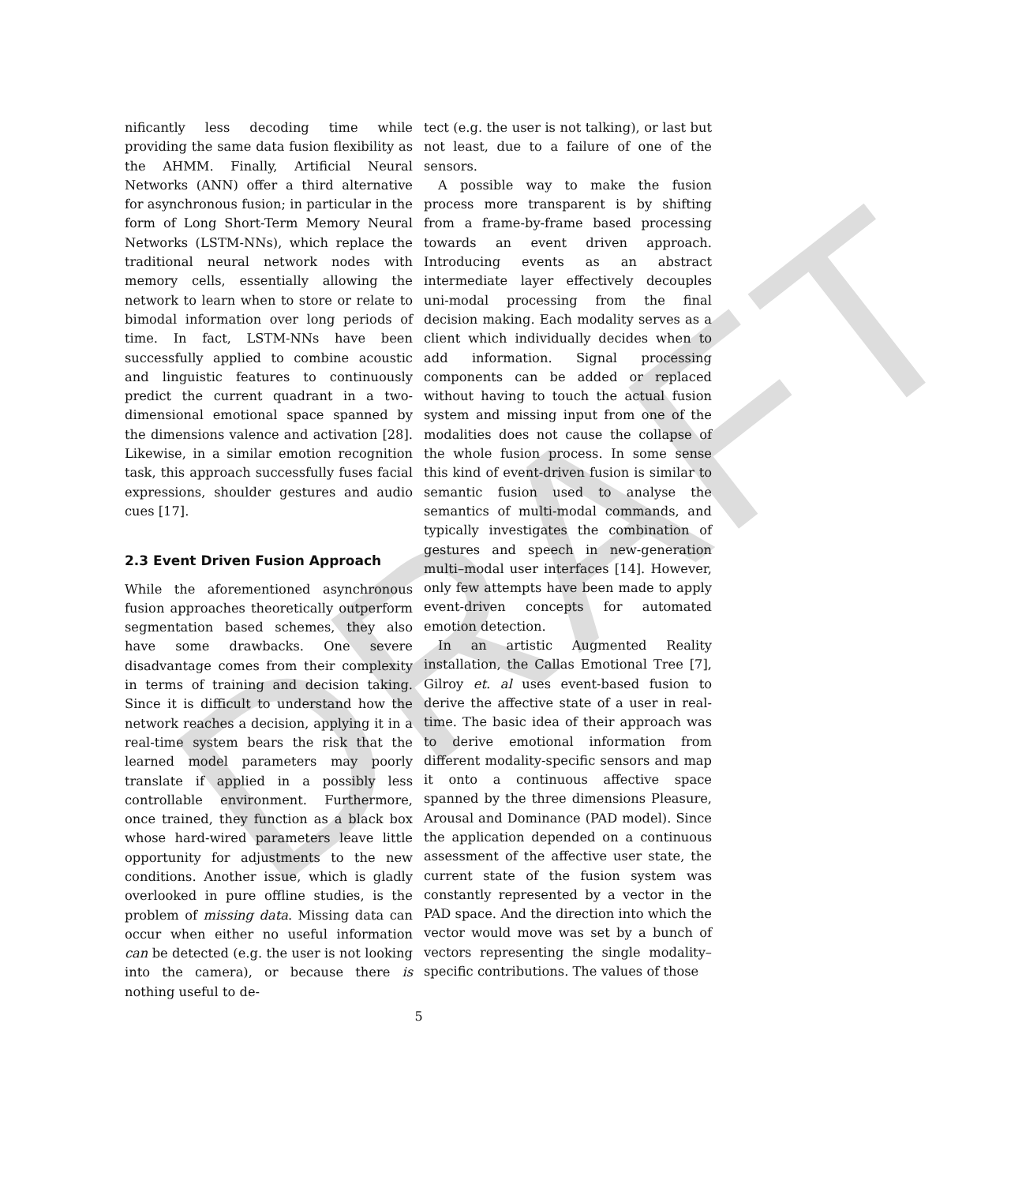DRAFT
nificantly less decoding time while providing the same data fusion flexibility as the AHMM. Finally, Artificial Neural Networks (ANN) offer a third alternative for asynchronous fusion; in particular in the form of Long Short-Term Memory Neural Networks (LSTM-NNs), which replace the traditional neural network nodes with memory cells, essentially allowing the network to learn when to store or relate to bimodal information over long periods of time. In fact, LSTM-NNs have been successfully applied to combine acoustic and linguistic features to continuously predict the current quadrant in a two-dimensional emotional space spanned by the dimensions valence and activation [28]. Likewise, in a similar emotion recognition task, this approach successfully fuses facial expressions, shoulder gestures and audio cues [17].
2.3 Event Driven Fusion Approach
While the aforementioned asynchronous fusion approaches theoretically outperform segmentation based schemes, they also have some drawbacks. One severe disadvantage comes from their complexity in terms of training and decision taking. Since it is difficult to understand how the network reaches a decision, applying it in a real-time system bears the risk that the learned model parameters may poorly translate if applied in a possibly less controllable environment. Furthermore, once trained, they function as a black box whose hard-wired parameters leave little opportunity for adjustments to the new conditions. Another issue, which is gladly overlooked in pure offline studies, is the problem of missing data. Missing data can occur when either no useful information can be detected (e.g. the user is not looking into the camera), or because there is nothing useful to de-
tect (e.g. the user is not talking), or last but not least, due to a failure of one of the sensors.
A possible way to make the fusion process more transparent is by shifting from a frame-by-frame based processing towards an event driven approach. Introducing events as an abstract intermediate layer effectively decouples uni-modal processing from the final decision making. Each modality serves as a client which individually decides when to add information. Signal processing components can be added or replaced without having to touch the actual fusion system and missing input from one of the modalities does not cause the collapse of the whole fusion process. In some sense this kind of event-driven fusion is similar to semantic fusion used to analyse the semantics of multi-modal commands, and typically investigates the combination of gestures and speech in new-generation multi–modal user interfaces [14]. However, only few attempts have been made to apply event-driven concepts for automated emotion detection.
In an artistic Augmented Reality installation, the Callas Emotional Tree [7], Gilroy et. al uses event-based fusion to derive the affective state of a user in real-time. The basic idea of their approach was to derive emotional information from different modality-specific sensors and map it onto a continuous affective space spanned by the three dimensions Pleasure, Arousal and Dominance (PAD model). Since the application depended on a continuous assessment of the affective user state, the current state of the fusion system was constantly represented by a vector in the PAD space. And the direction into which the vector would move was set by a bunch of vectors representing the single modality–specific contributions. The values of those
5